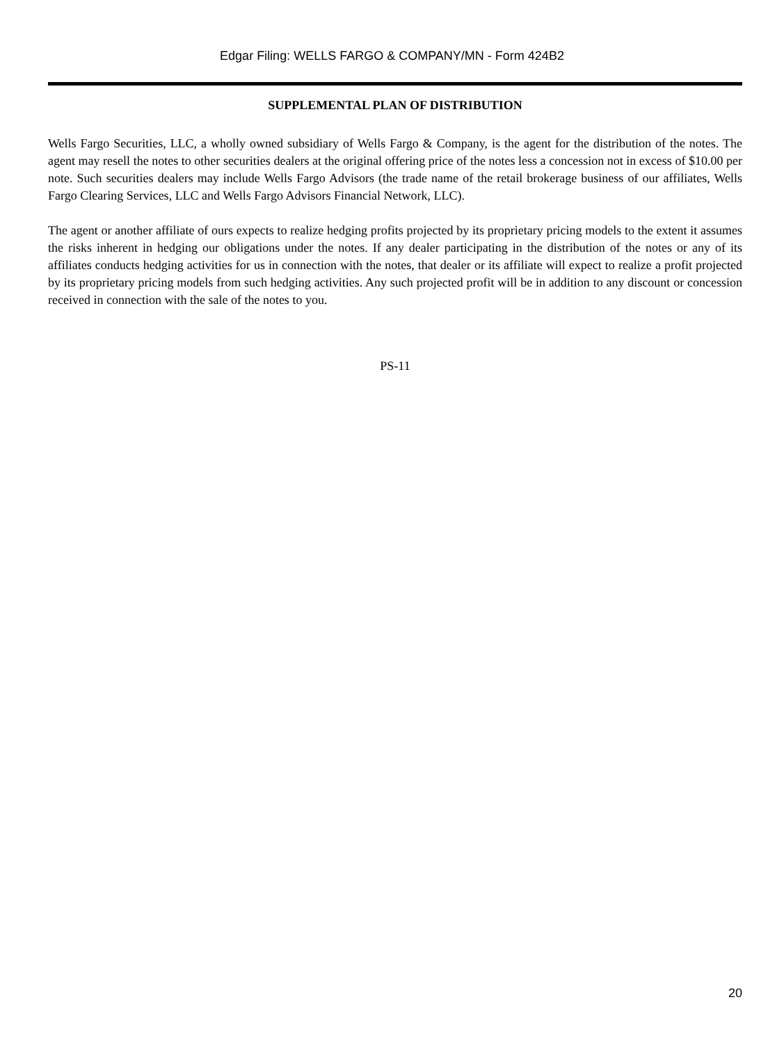Edgar Filing: WELLS FARGO & COMPANY/MN - Form 424B2
SUPPLEMENTAL PLAN OF DISTRIBUTION
Wells Fargo Securities, LLC, a wholly owned subsidiary of Wells Fargo & Company, is the agent for the distribution of the notes. The agent may resell the notes to other securities dealers at the original offering price of the notes less a concession not in excess of $10.00 per note. Such securities dealers may include Wells Fargo Advisors (the trade name of the retail brokerage business of our affiliates, Wells Fargo Clearing Services, LLC and Wells Fargo Advisors Financial Network, LLC).
The agent or another affiliate of ours expects to realize hedging profits projected by its proprietary pricing models to the extent it assumes the risks inherent in hedging our obligations under the notes. If any dealer participating in the distribution of the notes or any of its affiliates conducts hedging activities for us in connection with the notes, that dealer or its affiliate will expect to realize a profit projected by its proprietary pricing models from such hedging activities. Any such projected profit will be in addition to any discount or concession received in connection with the sale of the notes to you.
PS-11
20